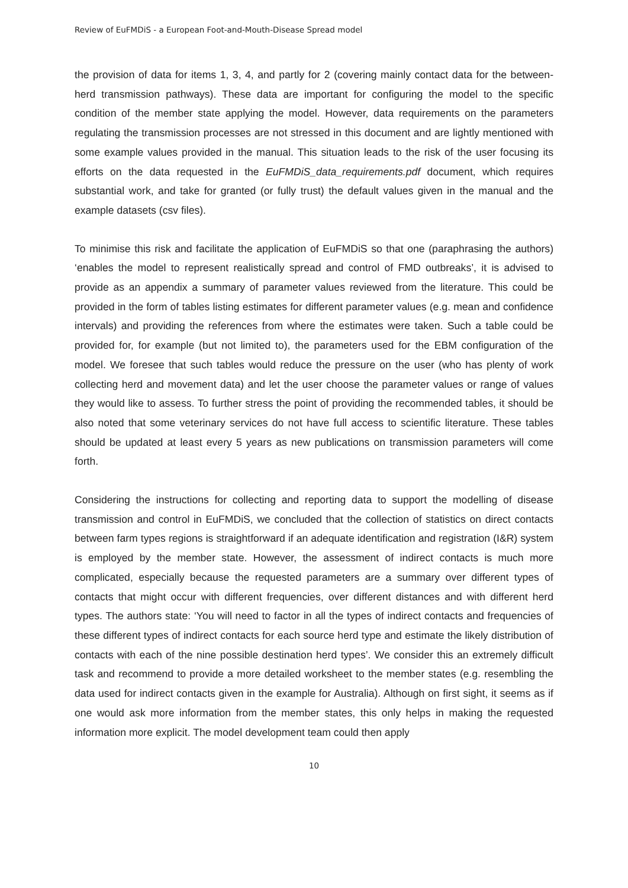Review of EuFMDiS - a European Foot-and-Mouth-Disease Spread model
the provision of data for items 1, 3, 4, and partly for 2 (covering mainly contact data for the between-herd transmission pathways). These data are important for configuring the model to the specific condition of the member state applying the model. However, data requirements on the parameters regulating the transmission processes are not stressed in this document and are lightly mentioned with some example values provided in the manual. This situation leads to the risk of the user focusing its efforts on the data requested in the EuFMDiS_data_requirements.pdf document, which requires substantial work, and take for granted (or fully trust) the default values given in the manual and the example datasets (csv files).
To minimise this risk and facilitate the application of EuFMDiS so that one (paraphrasing the authors) ‘enables the model to represent realistically spread and control of FMD outbreaks’, it is advised to provide as an appendix a summary of parameter values reviewed from the literature. This could be provided in the form of tables listing estimates for different parameter values (e.g. mean and confidence intervals) and providing the references from where the estimates were taken. Such a table could be provided for, for example (but not limited to), the parameters used for the EBM configuration of the model. We foresee that such tables would reduce the pressure on the user (who has plenty of work collecting herd and movement data) and let the user choose the parameter values or range of values they would like to assess. To further stress the point of providing the recommended tables, it should be also noted that some veterinary services do not have full access to scientific literature. These tables should be updated at least every 5 years as new publications on transmission parameters will come forth.
Considering the instructions for collecting and reporting data to support the modelling of disease transmission and control in EuFMDiS, we concluded that the collection of statistics on direct contacts between farm types regions is straightforward if an adequate identification and registration (I&R) system is employed by the member state. However, the assessment of indirect contacts is much more complicated, especially because the requested parameters are a summary over different types of contacts that might occur with different frequencies, over different distances and with different herd types. The authors state: ‘You will need to factor in all the types of indirect contacts and frequencies of these different types of indirect contacts for each source herd type and estimate the likely distribution of contacts with each of the nine possible destination herd types’. We consider this an extremely difficult task and recommend to provide a more detailed worksheet to the member states (e.g. resembling the data used for indirect contacts given in the example for Australia). Although on first sight, it seems as if one would ask more information from the member states, this only helps in making the requested information more explicit. The model development team could then apply
10